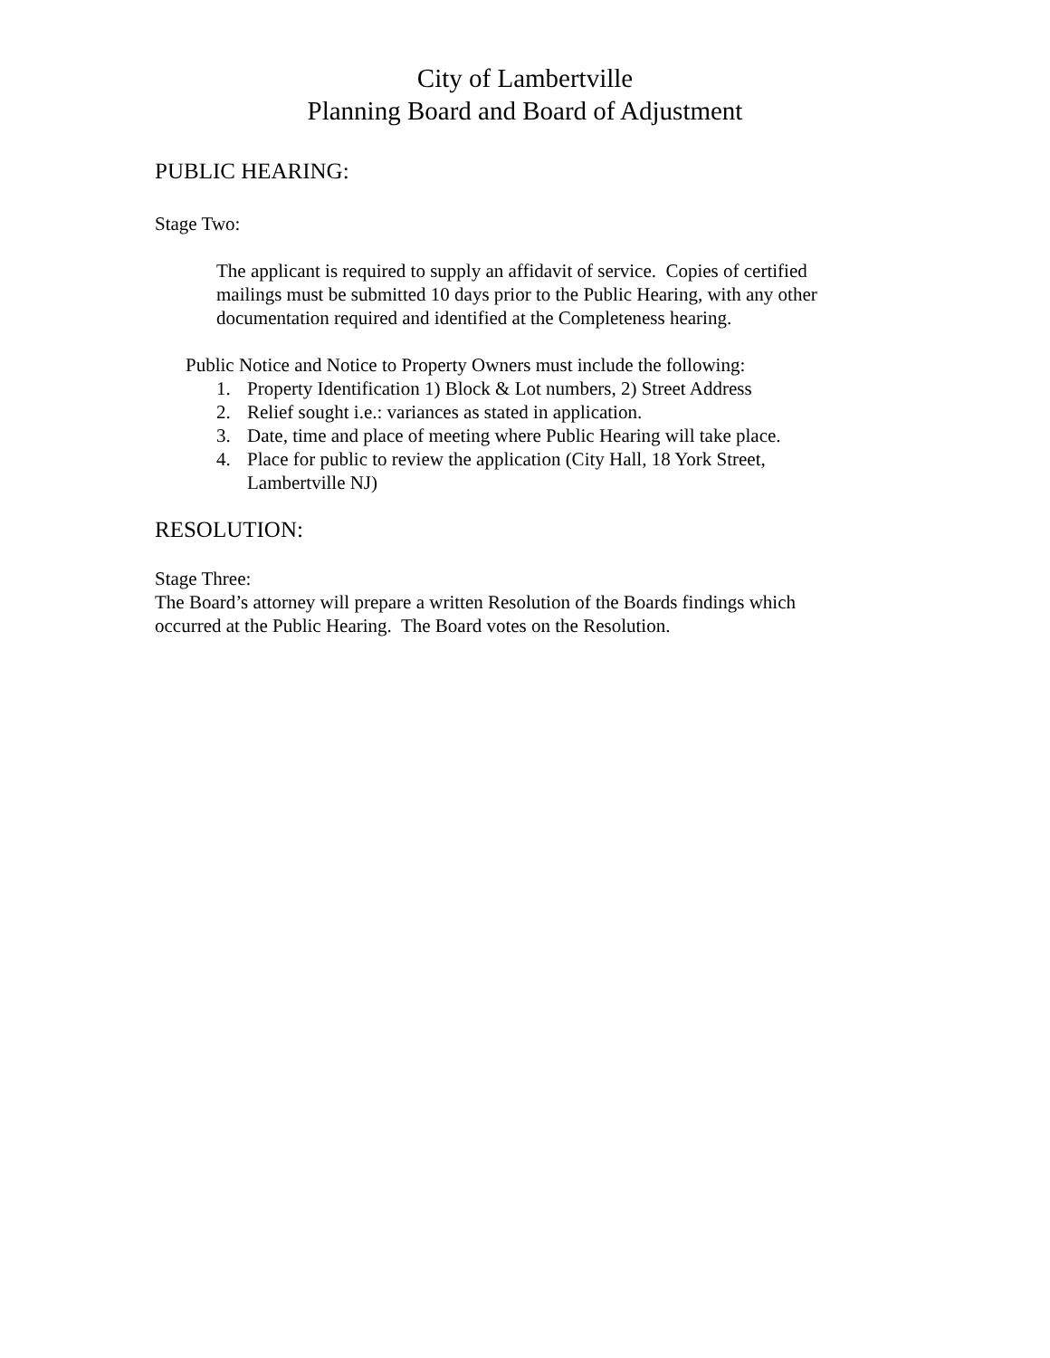City of Lambertville
Planning Board and Board of Adjustment
PUBLIC HEARING:
Stage Two:
The applicant is required to supply an affidavit of service. Copies of certified mailings must be submitted 10 days prior to the Public Hearing, with any other documentation required and identified at the Completeness hearing.
Public Notice and Notice to Property Owners must include the following:
1. Property Identification 1) Block & Lot numbers, 2) Street Address
2. Relief sought i.e.: variances as stated in application.
3. Date, time and place of meeting where Public Hearing will take place.
4. Place for public to review the application (City Hall, 18 York Street,
Lambertville NJ)
RESOLUTION:
Stage Three:
The Board’s attorney will prepare a written Resolution of the Boards findings which occurred at the Public Hearing. The Board votes on the Resolution.